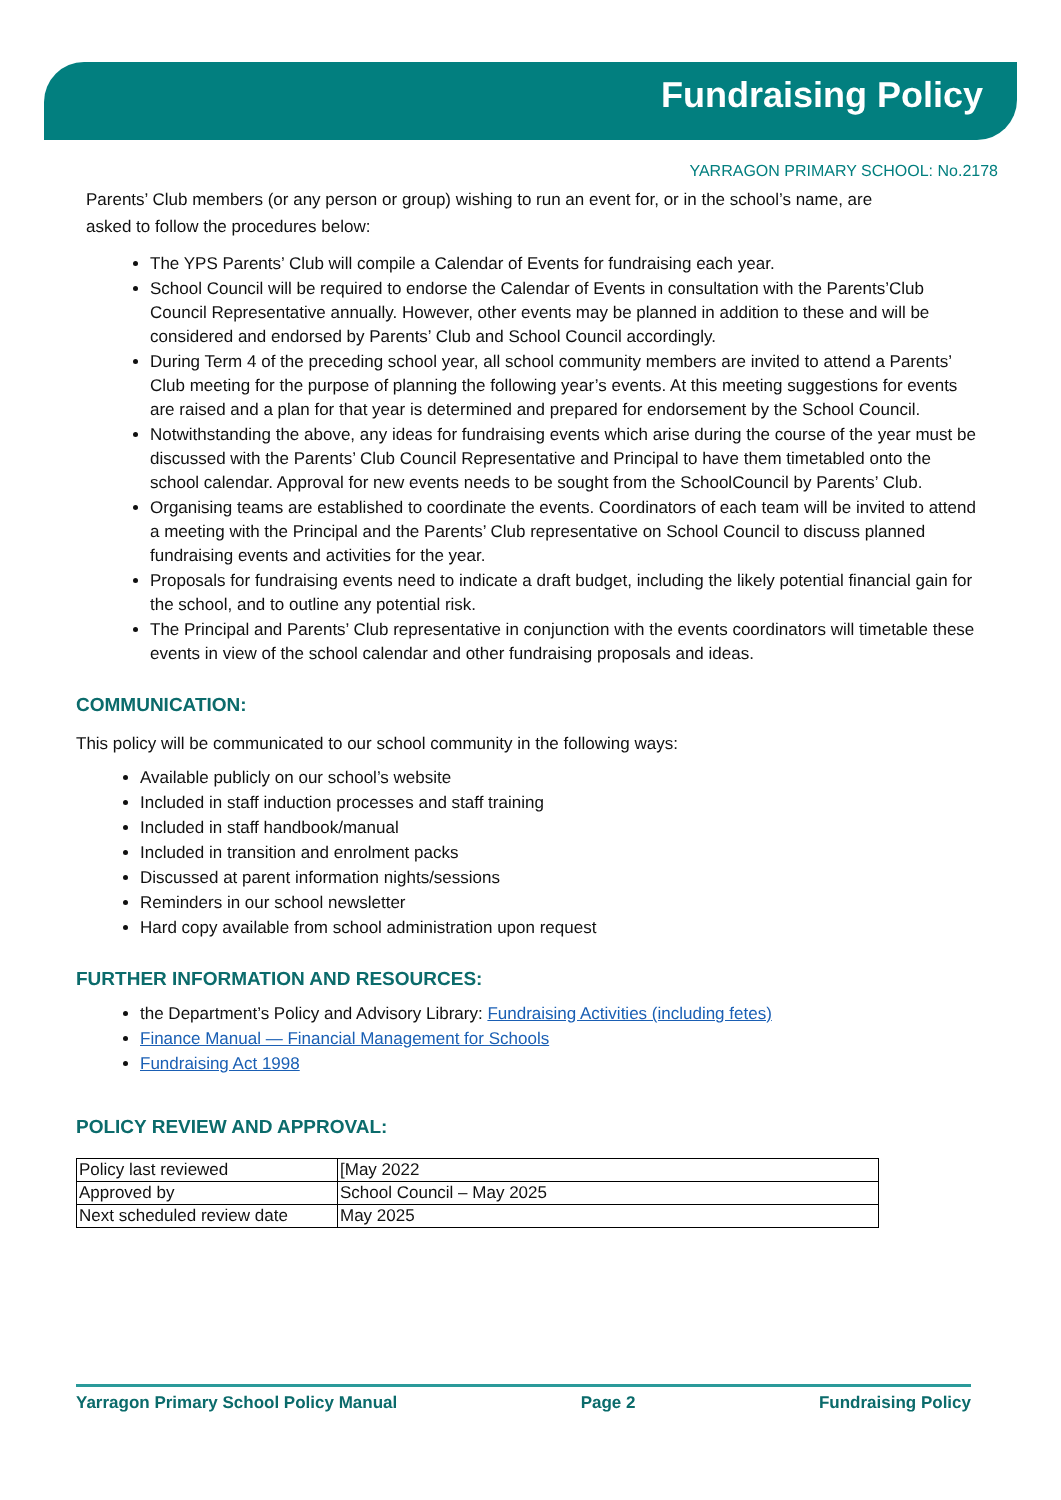Fundraising Policy
YARRAGON PRIMARY SCHOOL: No.2178
Parents’ Club members (or any person or group) wishing to run an event for, or in the school’s name, are asked to follow the procedures below:
The YPS Parents’ Club will compile a Calendar of Events for fundraising each year.
School Council will be required to endorse the Calendar of Events in consultation with the Parents’Club Council Representative annually. However, other events may be planned in addition to these and will be considered and endorsed by Parents’ Club and School Council accordingly.
During Term 4 of the preceding school year, all school community members are invited to attend a Parents’ Club meeting for the purpose of planning the following year’s events. At this meeting suggestions for events are raised and a plan for that year is determined and prepared for endorsement by the School Council.
Notwithstanding the above, any ideas for fundraising events which arise during the course of the year must be discussed with the Parents’ Club Council Representative and Principal to have them timetabled onto the school calendar. Approval for new events needs to be sought from the SchoolCouncil by Parents’ Club.
Organising teams are established to coordinate the events. Coordinators of each team will be invited to attend a meeting with the Principal and the Parents’ Club representative on School Council to discuss planned fundraising events and activities for the year.
Proposals for fundraising events need to indicate a draft budget, including the likely potential financial gain for the school, and to outline any potential risk.
The Principal and Parents’ Club representative in conjunction with the events coordinators will timetable these events in view of the school calendar and other fundraising proposals and ideas.
COMMUNICATION:
This policy will be communicated to our school community in the following ways:
Available publicly on our school’s website
Included in staff induction processes and staff training
Included in staff handbook/manual
Included in transition and enrolment packs
Discussed at parent information nights/sessions
Reminders in our school newsletter
Hard copy available from school administration upon request
FURTHER INFORMATION AND RESOURCES:
the Department’s Policy and Advisory Library: Fundraising Activities (including fetes)
Finance Manual — Financial Management for Schools
Fundraising Act 1998
POLICY REVIEW AND APPROVAL:
| Policy last reviewed | [May 2022 |
| Approved by | School Council – May 2025 |
| Next scheduled review date | May 2025 |
Yarragon Primary School Policy Manual Page 2 Fundraising Policy